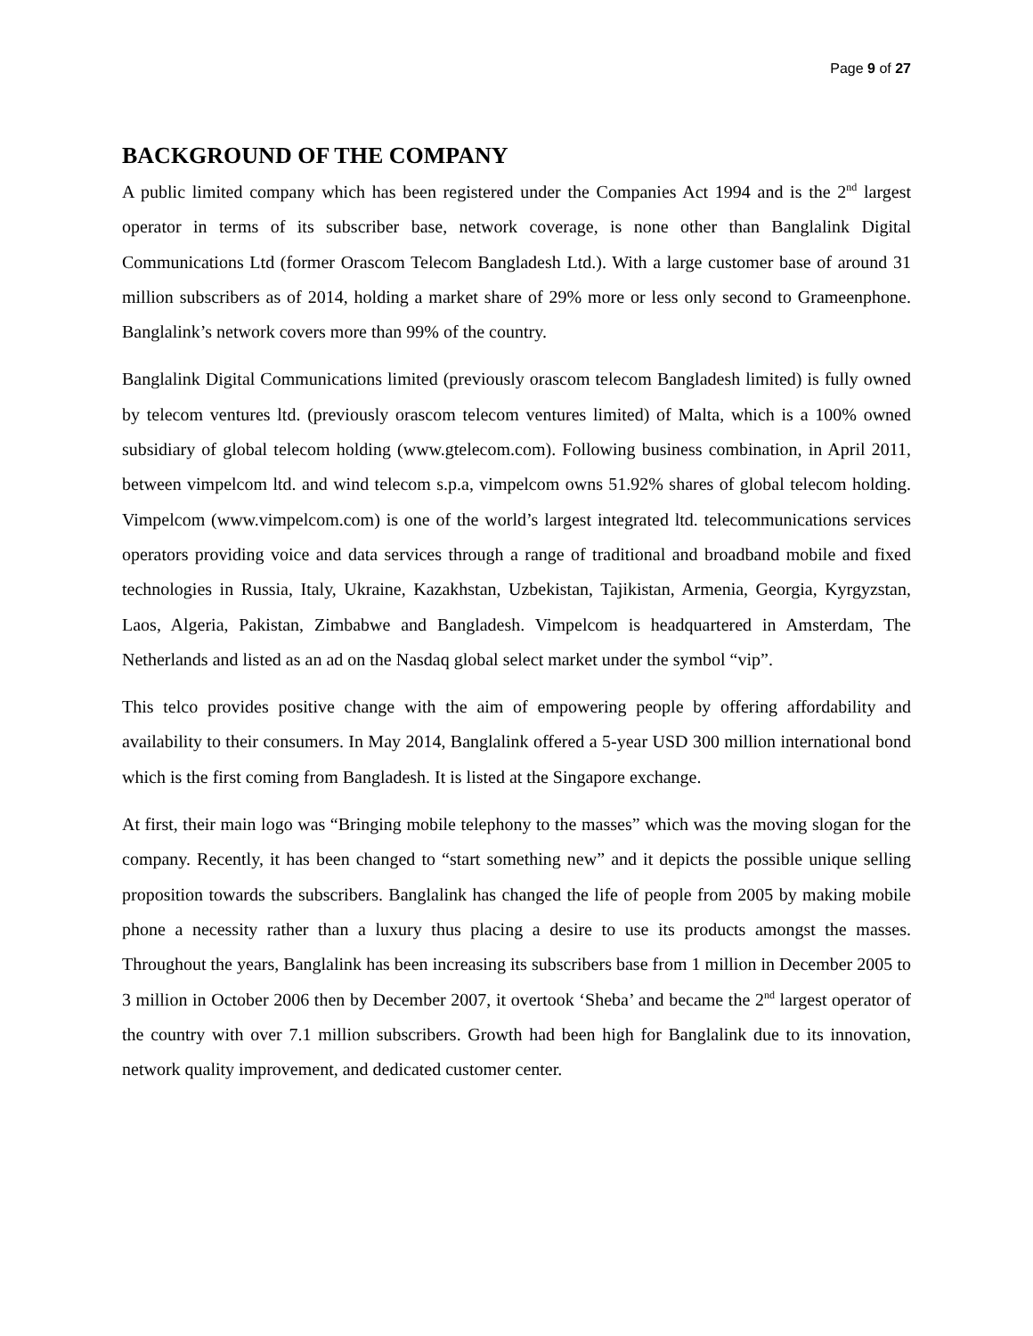Page 9 of 27
BACKGROUND OF THE COMPANY
A public limited company which has been registered under the Companies Act 1994 and is the 2<sup>nd</sup> largest operator in terms of its subscriber base, network coverage, is none other than Banglalink Digital Communications Ltd (former Orascom Telecom Bangladesh Ltd.). With a large customer base of around 31 million subscribers as of 2014, holding a market share of 29% more or less only second to Grameenphone. Banglalink’s network covers more than 99% of the country.
Banglalink Digital Communications limited (previously orascom telecom Bangladesh limited) is fully owned by telecom ventures ltd. (previously orascom telecom ventures limited) of Malta, which is a 100% owned subsidiary of global telecom holding (www.gtelecom.com). Following business combination, in April 2011, between vimpelcom ltd. and wind telecom s.p.a, vimpelcom owns 51.92% shares of global telecom holding. Vimpelcom (www.vimpelcom.com) is one of the world’s largest integrated ltd. telecommunications services operators providing voice and data services through a range of traditional and broadband mobile and fixed technologies in Russia, Italy, Ukraine, Kazakhstan, Uzbekistan, Tajikistan, Armenia, Georgia, Kyrgyzstan, Laos, Algeria, Pakistan, Zimbabwe and Bangladesh. Vimpelcom is headquartered in Amsterdam, The Netherlands and listed as an ad on the Nasdaq global select market under the symbol “vip”.
This telco provides positive change with the aim of empowering people by offering affordability and availability to their consumers. In May 2014, Banglalink offered a 5-year USD 300 million international bond which is the first coming from Bangladesh. It is listed at the Singapore exchange.
At first, their main logo was “Bringing mobile telephony to the masses” which was the moving slogan for the company. Recently, it has been changed to “start something new” and it depicts the possible unique selling proposition towards the subscribers. Banglalink has changed the life of people from 2005 by making mobile phone a necessity rather than a luxury thus placing a desire to use its products amongst the masses. Throughout the years, Banglalink has been increasing its subscribers base from 1 million in December 2005 to 3 million in October 2006 then by December 2007, it overtook ‘Sheba’ and became the 2<sup>nd</sup> largest operator of the country with over 7.1 million subscribers. Growth had been high for Banglalink due to its innovation, network quality improvement, and dedicated customer center.